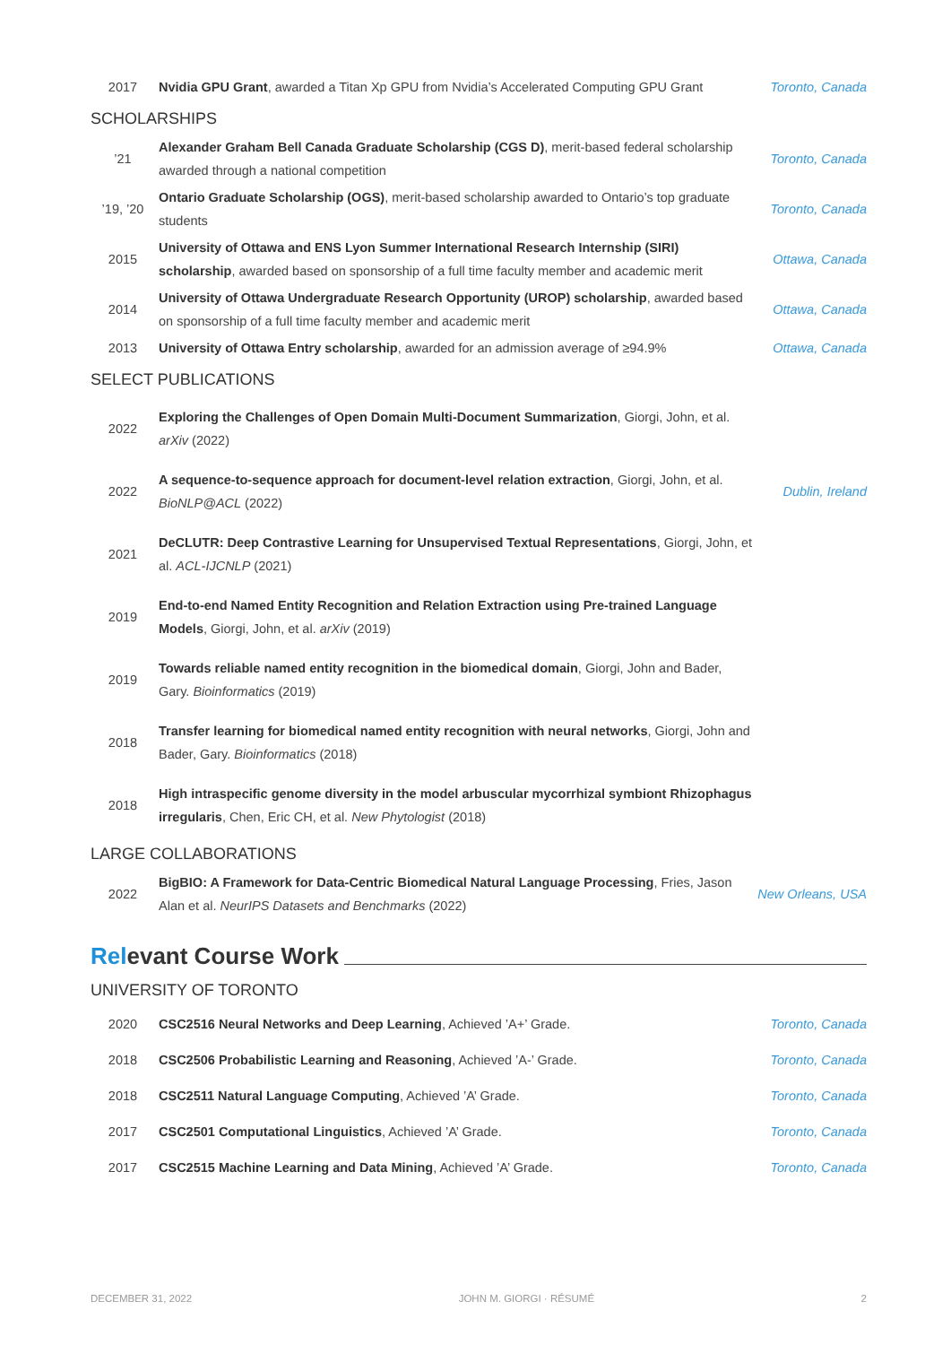2017
Nvidia GPU Grant, awarded a Titan Xp GPU from Nvidia’s Accelerated Computing GPU Grant
Toronto, Canada
SCHOLARSHIPS
’21
Alexander Graham Bell Canada Graduate Scholarship (CGS D), merit-based federal scholarship awarded through a national competition
Toronto, Canada
’19, ’20
Ontario Graduate Scholarship (OGS), merit-based scholarship awarded to Ontario’s top graduate students
Toronto, Canada
2015
University of Ottawa and ENS Lyon Summer International Research Internship (SIRI) scholarship, awarded based on sponsorship of a full time faculty member and academic merit
Ottawa, Canada
2014
University of Ottawa Undergraduate Research Opportunity (UROP) scholarship, awarded based on sponsorship of a full time faculty member and academic merit
Ottawa, Canada
2013
University of Ottawa Entry scholarship, awarded for an admission average of ≥94.9%
Ottawa, Canada
SELECT PUBLICATIONS
2022
Exploring the Challenges of Open Domain Multi-Document Summarization, Giorgi, John, et al. arXiv (2022)
2022
A sequence-to-sequence approach for document-level relation extraction, Giorgi, John, et al. BioNLP@ACL (2022)
Dublin, Ireland
2021
DeCLUTR: Deep Contrastive Learning for Unsupervised Textual Representations, Giorgi, John, et al. ACL-IJCNLP (2021)
2019
End-to-end Named Entity Recognition and Relation Extraction using Pre-trained Language Models, Giorgi, John, et al. arXiv (2019)
2019
Towards reliable named entity recognition in the biomedical domain, Giorgi, John and Bader, Gary. Bioinformatics (2019)
2018
Transfer learning for biomedical named entity recognition with neural networks, Giorgi, John and Bader, Gary. Bioinformatics (2018)
2018
High intraspecific genome diversity in the model arbuscular mycorrhizal symbiont Rhizophagus irregularis, Chen, Eric CH, et al. New Phytologist (2018)
LARGE COLLABORATIONS
2022
BigBIO: A Framework for Data-Centric Biomedical Natural Language Processing, Fries, Jason Alan et al. NeurIPS Datasets and Benchmarks (2022)
New Orleans, USA
Relevant Course Work
UNIVERSITY OF TORONTO
2020
CSC2516 Neural Networks and Deep Learning, Achieved ’A+’ Grade.
Toronto, Canada
2018
CSC2506 Probabilistic Learning and Reasoning, Achieved ’A-’ Grade.
Toronto, Canada
2018
CSC2511 Natural Language Computing, Achieved ’A’ Grade.
Toronto, Canada
2017
CSC2501 Computational Linguistics, Achieved ’A’ Grade.
Toronto, Canada
2017
CSC2515 Machine Learning and Data Mining, Achieved ’A’ Grade.
Toronto, Canada
DECEMBER 31, 2022 JOHN M. GIORGI · RÉSUMÉ 2